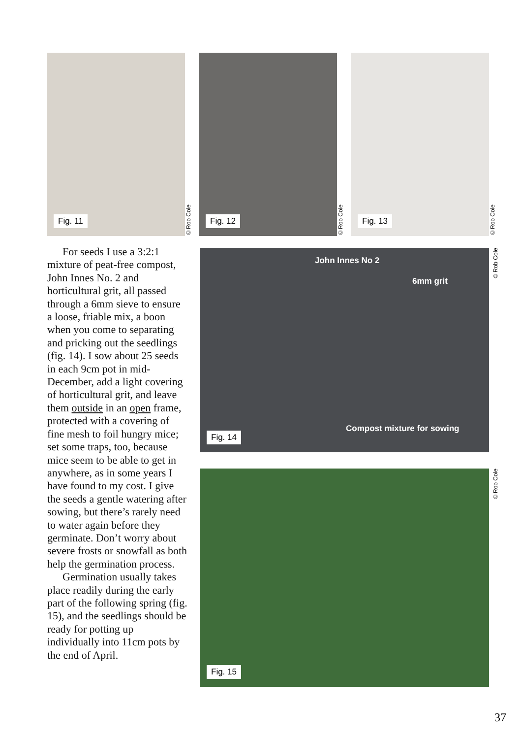Fig. 11
©Rob Cole
Fig. 12
©Rob Cole
Fig. 13
©Rob Cole
For seeds I use a 3:2:1 mixture of peat-free compost, John Innes No. 2 and horticultural grit, all passed through a 6mm sieve to ensure a loose, friable mix, a boon when you come to separating and pricking out the seedlings (fig. 14). I sow about 25 seeds in each 9cm pot in mid-December, add a light covering of horticultural grit, and leave them outside in an open frame, protected with a covering of fine mesh to foil hungry mice; set some traps, too, because mice seem to be able to get in anywhere, as in some years I have found to my cost. I give the seeds a gentle watering after sowing, but there’s rarely need to water again before they germinate. Don’t worry about severe frosts or snowfall as both help the germination process.
Germination usually takes place readily during the early part of the following spring (fig. 15), and the seedlings should be ready for potting up individually into 11cm pots by the end of April.
John Innes No 2
6mm grit
Compost mixture for sowing
Fig. 14
©Rob Cole
Fig. 15
©Rob Cole
37